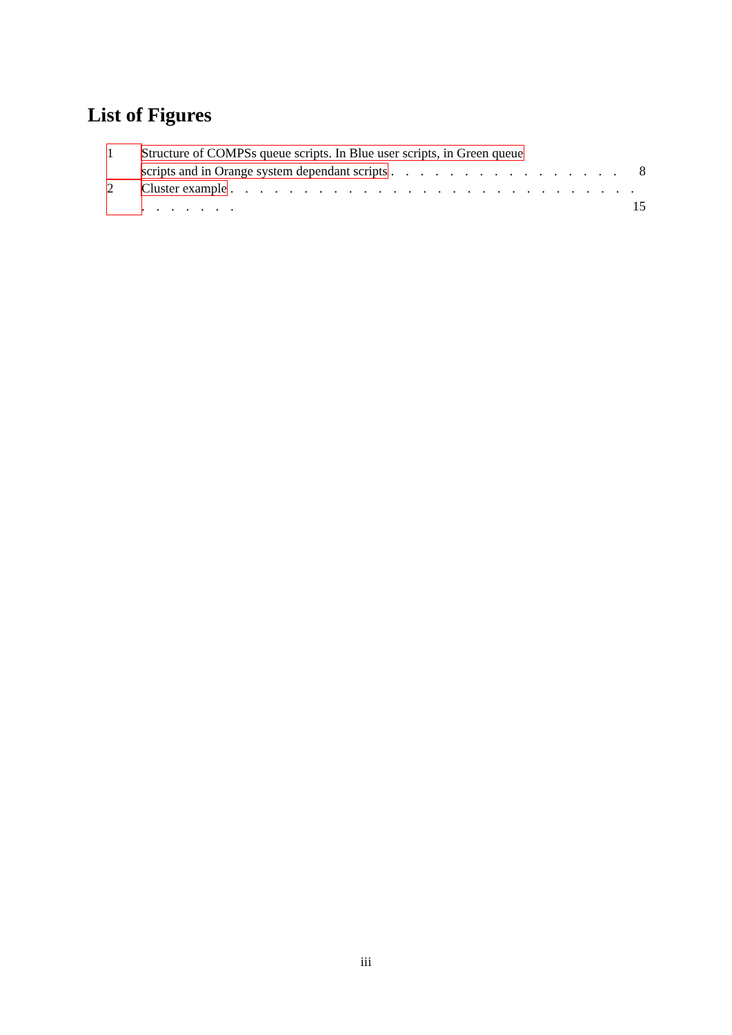List of Figures
1 Structure of COMPSs queue scripts. In Blue user scripts, in Green queue
scripts and in Orange system dependant scripts . . . . . . . . . . . . . . . . 8
2 Cluster example . . . . . . . . . . . . . . . . . . . . . . . . . . . . . . . . . . . 15
iii